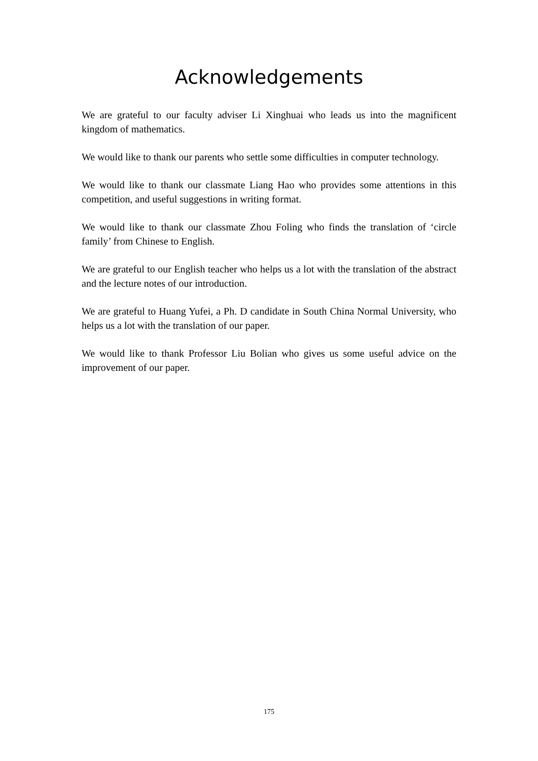Acknowledgements
We are grateful to our faculty adviser Li Xinghuai who leads us into the magnificent kingdom of mathematics.
We would like to thank our parents who settle some difficulties in computer technology.
We would like to thank our classmate Liang Hao who provides some attentions in this competition, and useful suggestions in writing format.
We would like to thank our classmate Zhou Foling who finds the translation of ‘circle family’ from Chinese to English.
We are grateful to our English teacher who helps us a lot with the translation of the abstract and the lecture notes of our introduction.
We are grateful to Huang Yufei, a Ph. D candidate in South China Normal University, who helps us a lot with the translation of our paper.
We would like to thank Professor Liu Bolian who gives us some useful advice on the improvement of our paper.
175